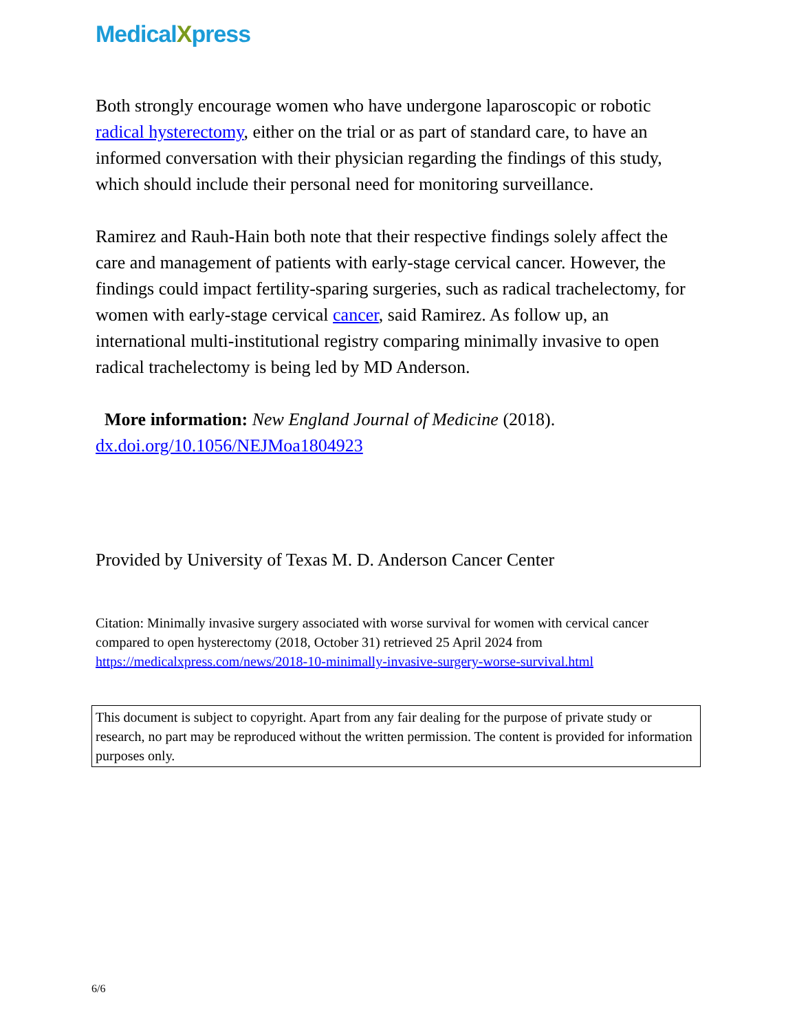MedicalXpress
Both strongly encourage women who have undergone laparoscopic or robotic radical hysterectomy, either on the trial or as part of standard care, to have an informed conversation with their physician regarding the findings of this study, which should include their personal need for monitoring surveillance.
Ramirez and Rauh-Hain both note that their respective findings solely affect the care and management of patients with early-stage cervical cancer. However, the findings could impact fertility-sparing surgeries, such as radical trachelectomy, for women with early-stage cervical cancer, said Ramirez. As follow up, an international multi-institutional registry comparing minimally invasive to open radical trachelectomy is being led by MD Anderson.
More information: New England Journal of Medicine (2018).
dx.doi.org/10.1056/NEJMoa1804923
Provided by University of Texas M. D. Anderson Cancer Center
Citation: Minimally invasive surgery associated with worse survival for women with cervical cancer compared to open hysterectomy (2018, October 31) retrieved 25 April 2024 from https://medicalxpress.com/news/2018-10-minimally-invasive-surgery-worse-survival.html
This document is subject to copyright. Apart from any fair dealing for the purpose of private study or research, no part may be reproduced without the written permission. The content is provided for information purposes only.
6/6